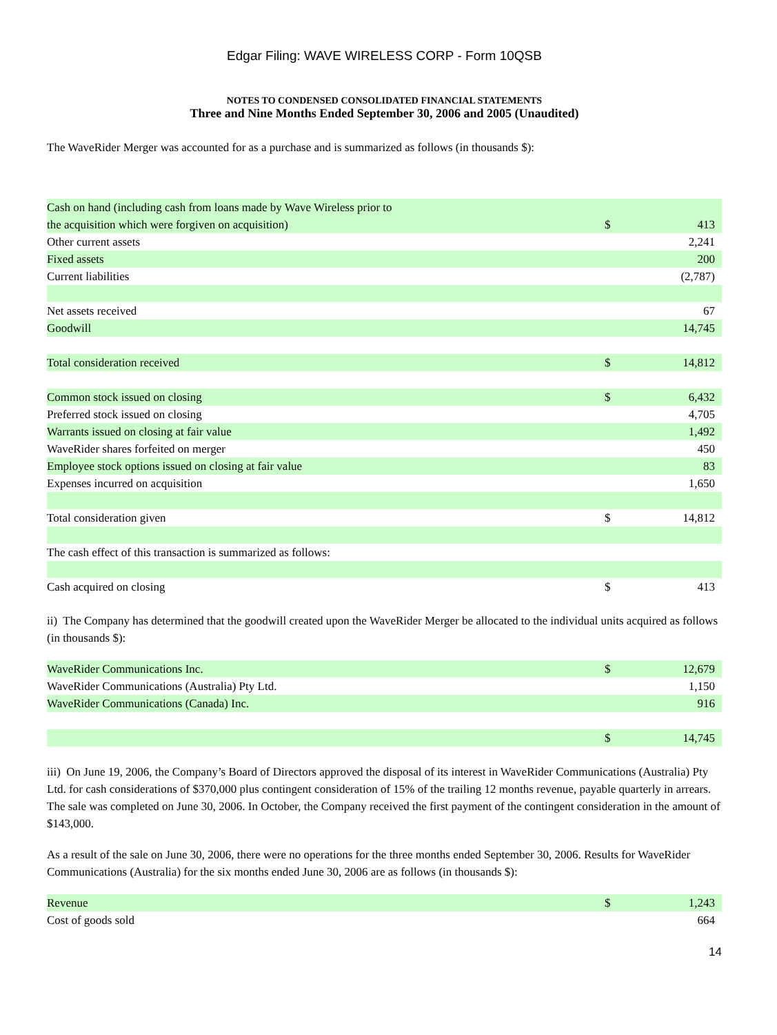Edgar Filing: WAVE WIRELESS CORP - Form 10QSB
NOTES TO CONDENSED CONSOLIDATED FINANCIAL STATEMENTS
Three and Nine Months Ended September 30, 2006 and 2005 (Unaudited)
The WaveRider Merger was accounted for as a purchase and is summarized as follows (in thousands $):
| Cash on hand (including cash from loans made by Wave Wireless prior to the acquisition which were forgiven on acquisition) | $ | 413 |
| Other current assets | | 2,241 |
| Fixed assets | | 200 |
| Current liabilities | | (2,787) |
| Net assets received | | 67 |
| Goodwill | | 14,745 |
| Total consideration received | $ | 14,812 |
| Common stock issued on closing | $ | 6,432 |
| Preferred stock issued on closing | | 4,705 |
| Warrants issued on closing at fair value | | 1,492 |
| WaveRider shares forfeited on merger | | 450 |
| Employee stock options issued on closing at fair value | | 83 |
| Expenses incurred on acquisition | | 1,650 |
| Total consideration given | $ | 14,812 |
| The cash effect of this transaction is summarized as follows: | | |
| Cash acquired on closing | $ | 413 |
ii) The Company has determined that the goodwill created upon the WaveRider Merger be allocated to the individual units acquired as follows (in thousands $):
| WaveRider Communications Inc. | $ | 12,679 |
| WaveRider Communications (Australia) Pty Ltd. | | 1,150 |
| WaveRider Communications (Canada) Inc. | | 916 |
| | $ | 14,745 |
iii) On June 19, 2006, the Company’s Board of Directors approved the disposal of its interest in WaveRider Communications (Australia) Pty Ltd. for cash considerations of $370,000 plus contingent consideration of 15% of the trailing 12 months revenue, payable quarterly in arrears. The sale was completed on June 30, 2006. In October, the Company received the first payment of the contingent consideration in the amount of $143,000.
As a result of the sale on June 30, 2006, there were no operations for the three months ended September 30, 2006. Results for WaveRider Communications (Australia) for the six months ended June 30, 2006 are as follows (in thousands $):
| Revenue | $ | 1,243 |
| Cost of goods sold | | 664 |
14